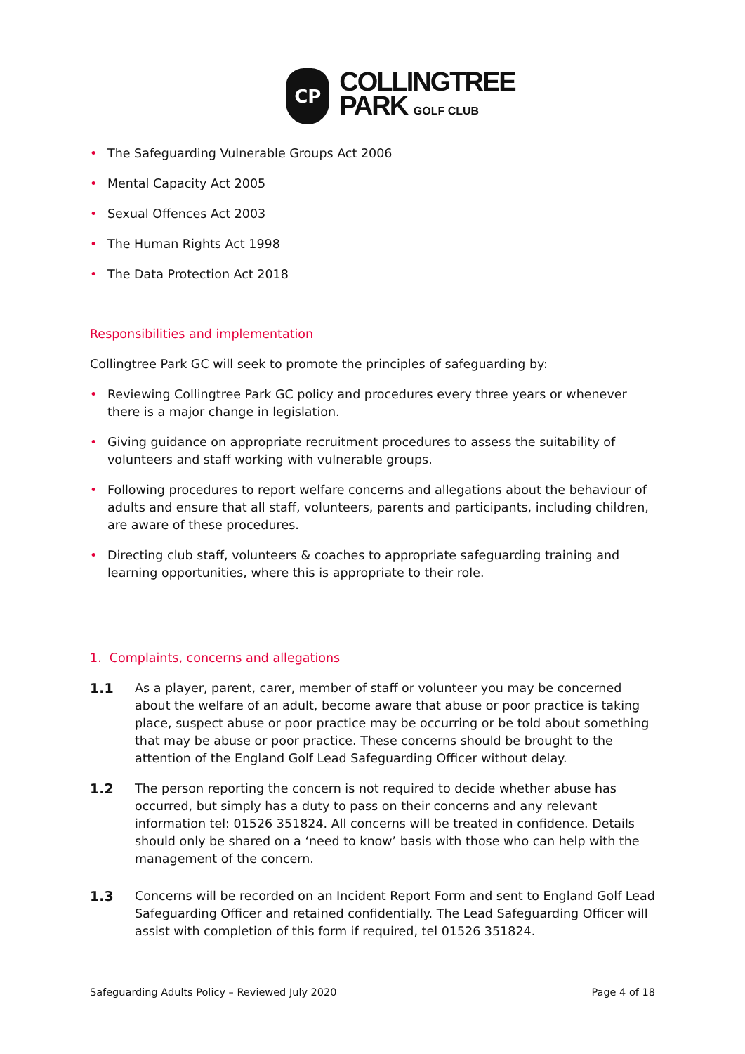CP
COLLINGTREE
PARK GOLF CLUB
• The Safeguarding Vulnerable Groups Act 2006
• Mental Capacity Act 2005
• Sexual Offences Act 2003
• The Human Rights Act 1998
• The Data Protection Act 2018
Responsibilities and implementation
Collingtree Park GC will seek to promote the principles of safeguarding by:
• Reviewing Collingtree Park GC policy and procedures every three years or whenever there is a major change in legislation.
• Giving guidance on appropriate recruitment procedures to assess the suitability of volunteers and staff working with vulnerable groups.
• Following procedures to report welfare concerns and allegations about the behaviour of adults and ensure that all staff, volunteers, parents and participants, including children, are aware of these procedures.
• Directing club staff, volunteers & coaches to appropriate safeguarding training and learning opportunities, where this is appropriate to their role.
1. Complaints, concerns and allegations
1.1 As a player, parent, carer, member of staff or volunteer you may be concerned about the welfare of an adult, become aware that abuse or poor practice is taking place, suspect abuse or poor practice may be occurring or be told about something that may be abuse or poor practice. These concerns should be brought to the attention of the England Golf Lead Safeguarding Officer without delay.
1.2 The person reporting the concern is not required to decide whether abuse has occurred, but simply has a duty to pass on their concerns and any relevant information tel: 01526 351824. All concerns will be treated in confidence. Details should only be shared on a ‘need to know’ basis with those who can help with the management of the concern.
1.3 Concerns will be recorded on an Incident Report Form and sent to England Golf Lead Safeguarding Officer and retained confidentially. The Lead Safeguarding Officer will assist with completion of this form if required, tel 01526 351824.
Safeguarding Adults Policy – Reviewed July 2020 Page 4 of 18